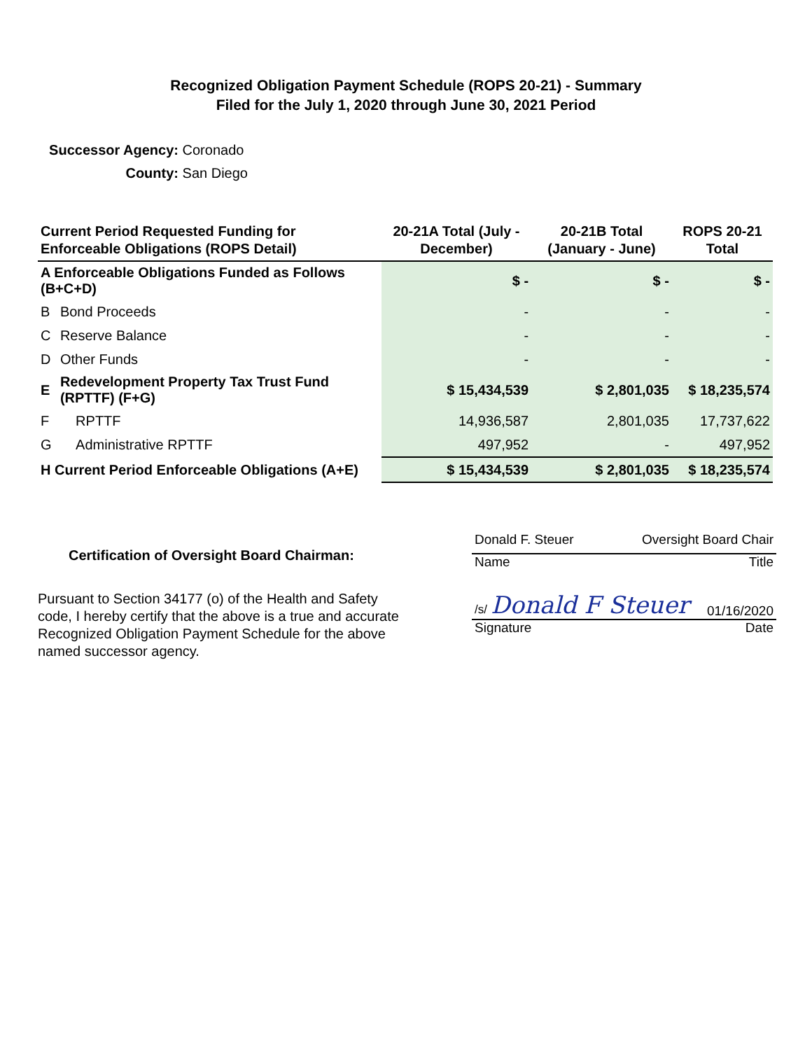Recognized Obligation Payment Schedule (ROPS 20-21) - Summary
Filed for the July 1, 2020 through June 30, 2021 Period
Successor Agency: Coronado
County: San Diego
| Current Period Requested Funding for Enforceable Obligations (ROPS Detail) | | 20-21A Total (July - December) | 20-21B Total (January - June) | ROPS 20-21 Total |
| --- | --- | --- | --- | --- |
| A Enforceable Obligations Funded as Follows (B+C+D) | | $ - | $ - | $ - |
| B | Bond Proceeds | - | - | - |
| C | Reserve Balance | - | - | - |
| D | Other Funds | - | - | - |
| E | Redevelopment Property Tax Trust Fund (RPTTF) (F+G) | $ 15,434,539 | $ 2,801,035 | $ 18,235,574 |
| F | RPTTF | 14,936,587 | 2,801,035 | 17,737,622 |
| G | Administrative RPTTF | 497,952 | - | 497,952 |
| H Current Period Enforceable Obligations (A+E) | | $ 15,434,539 | $ 2,801,035 | $ 18,235,574 |
Certification of Oversight Board Chairman:
Pursuant to Section 34177 (o) of the Health and Safety code, I hereby certify that the above is a true and accurate Recognized Obligation Payment Schedule for the above named successor agency.
Donald F. Steuer Oversight Board Chair
Name Title
/s/ Donald F Steuer 01/16/2020
Signature Date